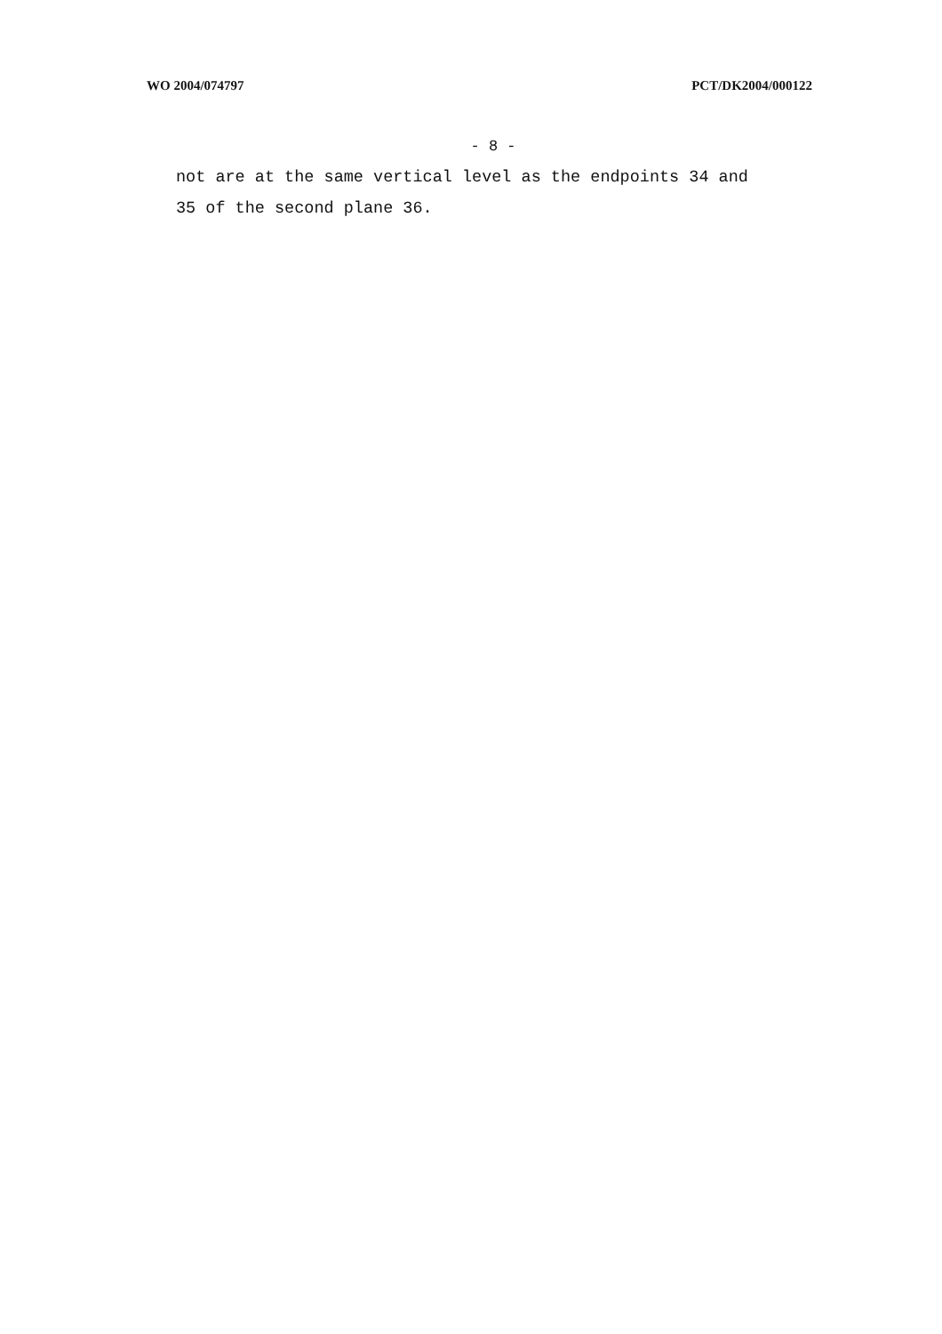WO 2004/074797 PCT/DK2004/000122
- 8 -
not are at the same vertical level as the endpoints 34 and
35 of the second plane 36.